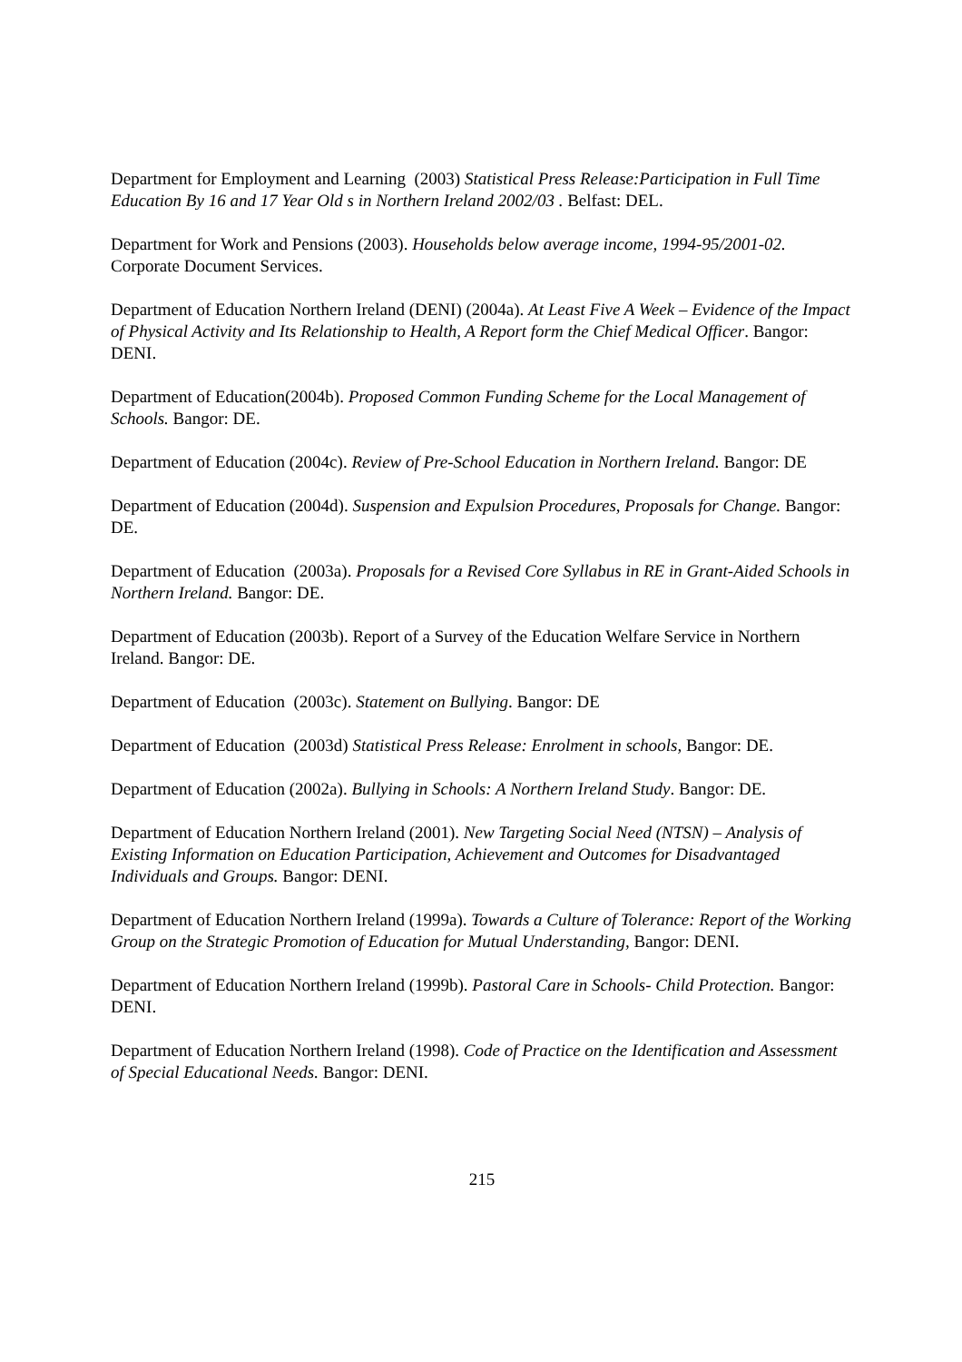Department for Employment and Learning (2003) Statistical Press Release:Participation in Full Time Education By 16 and 17 Year Old s in Northern Ireland 2002/03 . Belfast: DEL.
Department for Work and Pensions (2003). Households below average income, 1994-95/2001-02. Corporate Document Services.
Department of Education Northern Ireland (DENI) (2004a). At Least Five A Week – Evidence of the Impact of Physical Activity and Its Relationship to Health, A Report form the Chief Medical Officer. Bangor: DENI.
Department of Education(2004b). Proposed Common Funding Scheme for the Local Management of Schools. Bangor: DE.
Department of Education (2004c). Review of Pre-School Education in Northern Ireland. Bangor: DE
Department of Education (2004d). Suspension and Expulsion Procedures, Proposals for Change. Bangor: DE.
Department of Education (2003a). Proposals for a Revised Core Syllabus in RE in Grant-Aided Schools in Northern Ireland. Bangor: DE.
Department of Education (2003b). Report of a Survey of the Education Welfare Service in Northern Ireland. Bangor: DE.
Department of Education (2003c). Statement on Bullying. Bangor: DE
Department of Education (2003d) Statistical Press Release: Enrolment in schools, Bangor: DE.
Department of Education (2002a). Bullying in Schools: A Northern Ireland Study. Bangor: DE.
Department of Education Northern Ireland (2001). New Targeting Social Need (NTSN) – Analysis of Existing Information on Education Participation, Achievement and Outcomes for Disadvantaged Individuals and Groups. Bangor: DENI.
Department of Education Northern Ireland (1999a). Towards a Culture of Tolerance: Report of the Working Group on the Strategic Promotion of Education for Mutual Understanding, Bangor: DENI.
Department of Education Northern Ireland (1999b). Pastoral Care in Schools- Child Protection. Bangor: DENI.
Department of Education Northern Ireland (1998). Code of Practice on the Identification and Assessment of Special Educational Needs. Bangor: DENI.
215